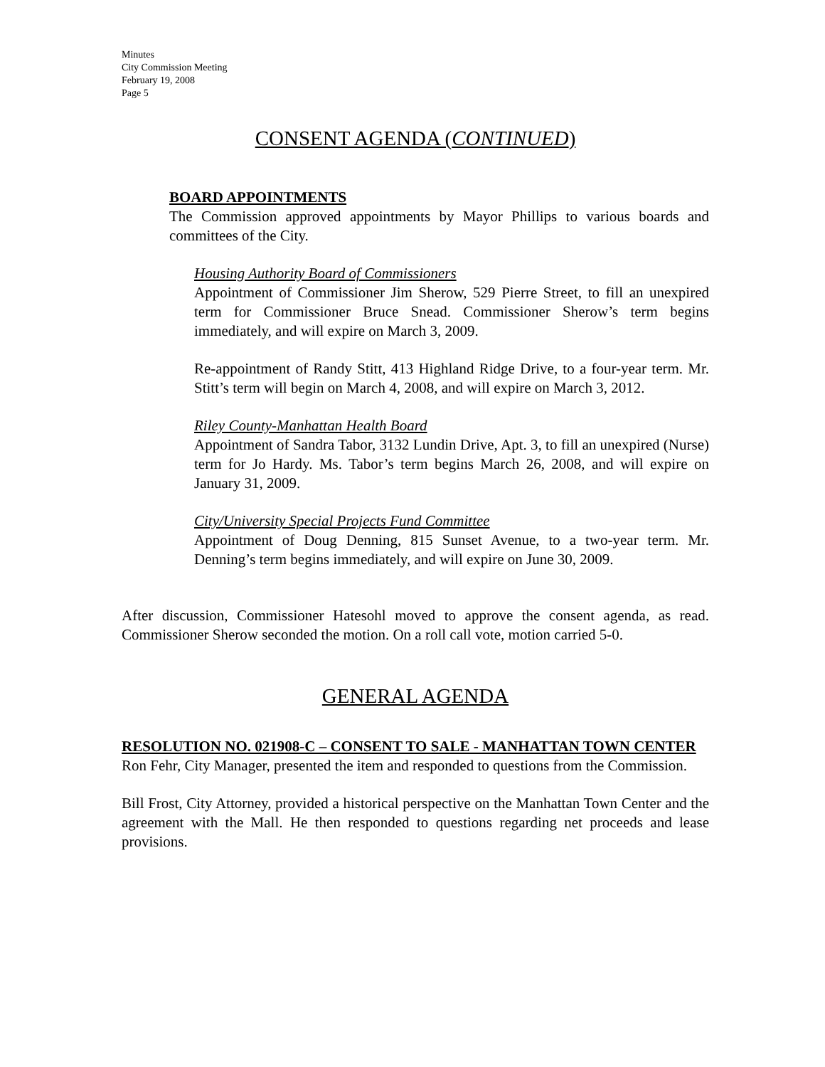Minutes
City Commission Meeting
February 19, 2008
Page 5
CONSENT AGENDA (CONTINUED)
BOARD APPOINTMENTS
The Commission approved appointments by Mayor Phillips to various boards and committees of the City.
Housing Authority Board of Commissioners
Appointment of Commissioner Jim Sherow, 529 Pierre Street, to fill an unexpired term for Commissioner Bruce Snead. Commissioner Sherow’s term begins immediately, and will expire on March 3, 2009.
Re-appointment of Randy Stitt, 413 Highland Ridge Drive, to a four-year term. Mr. Stitt’s term will begin on March 4, 2008, and will expire on March 3, 2012.
Riley County-Manhattan Health Board
Appointment of Sandra Tabor, 3132 Lundin Drive, Apt. 3, to fill an unexpired (Nurse) term for Jo Hardy. Ms. Tabor’s term begins March 26, 2008, and will expire on January 31, 2009.
City/University Special Projects Fund Committee
Appointment of Doug Denning, 815 Sunset Avenue, to a two-year term. Mr. Denning’s term begins immediately, and will expire on June 30, 2009.
After discussion, Commissioner Hatesohl moved to approve the consent agenda, as read. Commissioner Sherow seconded the motion. On a roll call vote, motion carried 5-0.
GENERAL AGENDA
RESOLUTION NO. 021908-C – CONSENT TO SALE - MANHATTAN TOWN CENTER
Ron Fehr, City Manager, presented the item and responded to questions from the Commission.
Bill Frost, City Attorney, provided a historical perspective on the Manhattan Town Center and the agreement with the Mall. He then responded to questions regarding net proceeds and lease provisions.